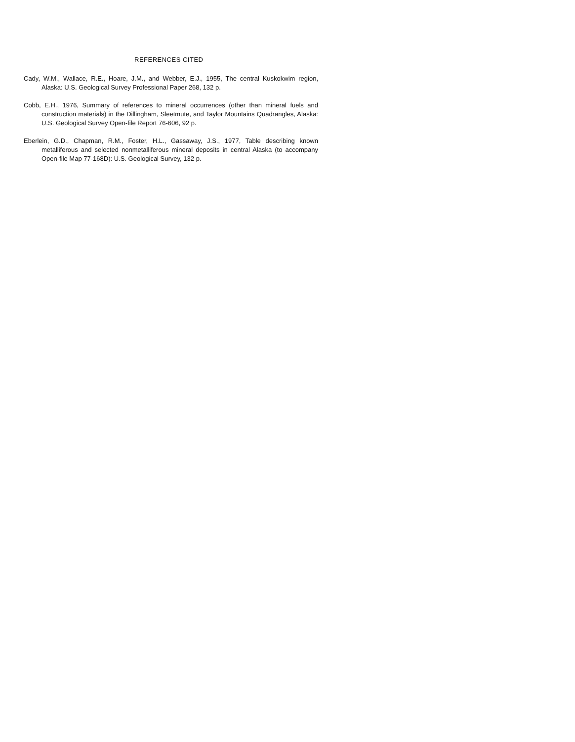REFERENCES CITED
Cady, W.M., Wallace, R.E., Hoare, J.M., and Webber, E.J., 1955, The central Kuskokwim region, Alaska: U.S. Geological Survey Professional Paper 268, 132 p.
Cobb, E.H., 1976, Summary of references to mineral occurrences (other than mineral fuels and construction materials) in the Dillingham, Sleetmute, and Taylor Mountains Quadrangles, Alaska: U.S. Geological Survey Open-file Report 76-606, 92 p.
Eberlein, G.D., Chapman, R.M., Foster, H.L., Gassaway, J.S., 1977, Table describing known metalliferous and selected nonmetalliferous mineral deposits in central Alaska (to accompany Open-file Map 77-168D): U.S. Geological Survey, 132 p.